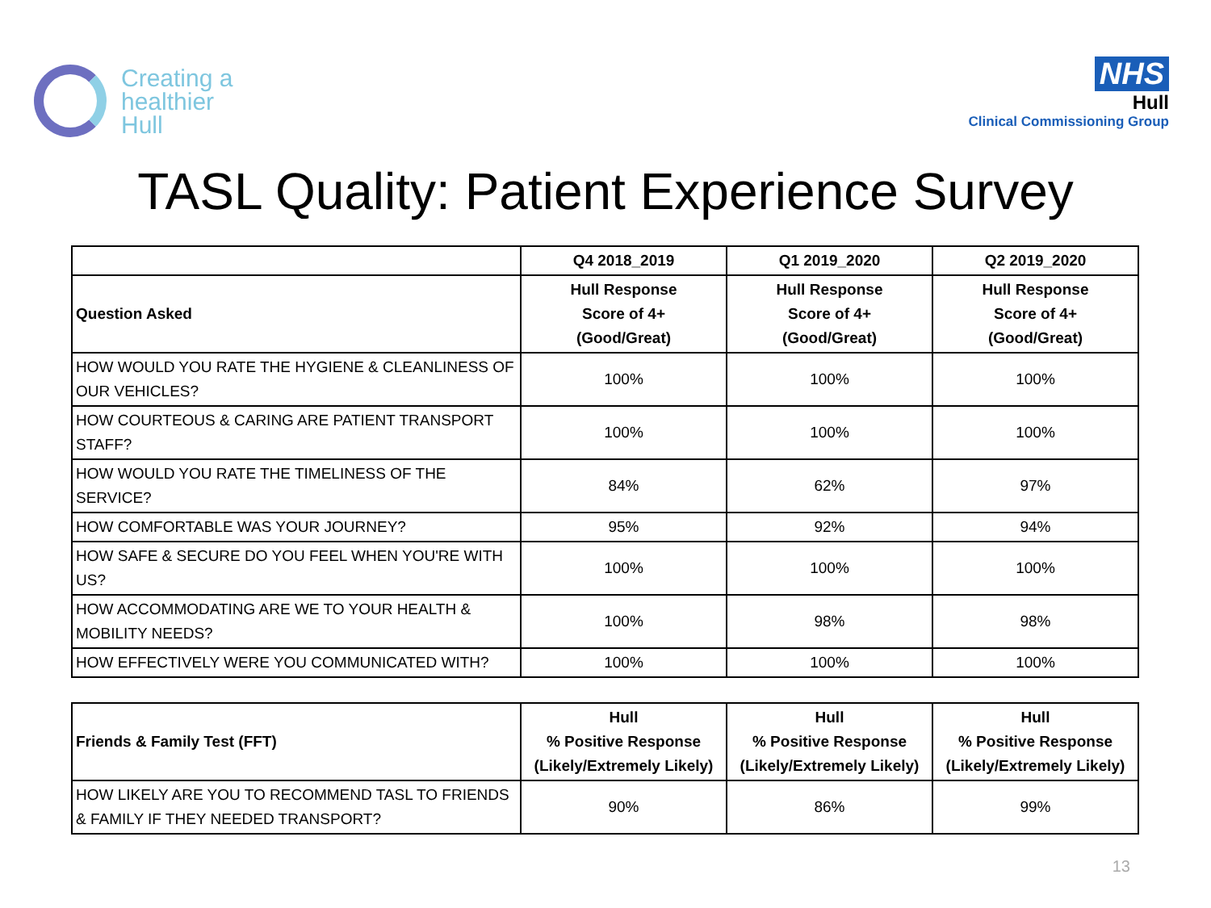Creating a
healthier
Hull
NHS
Hull
Clinical Commissioning Group
TASL Quality: Patient Experience Survey
| | Q4 2018_2019 | Q1 2019_2020 | Q2 2019_2020 |
| --- | --- | --- | --- |
| Question Asked | Hull Response Score of 4+ (Good/Great) | Hull Response Score of 4+ (Good/Great) | Hull Response Score of 4+ (Good/Great) |
| HOW WOULD YOU RATE THE HYGIENE & CLEANLINESS OF OUR VEHICLES? | 100% | 100% | 100% |
| HOW COURTEOUS & CARING ARE PATIENT TRANSPORT STAFF? | 100% | 100% | 100% |
| HOW WOULD YOU RATE THE TIMELINESS OF THE SERVICE? | 84% | 62% | 97% |
| HOW COMFORTABLE WAS YOUR JOURNEY? | 95% | 92% | 94% |
| HOW SAFE & SECURE DO YOU FEEL WHEN YOU'RE WITH US? | 100% | 100% | 100% |
| HOW ACCOMMODATING ARE WE TO YOUR HEALTH & MOBILITY NEEDS? | 100% | 98% | 98% |
| HOW EFFECTIVELY WERE YOU COMMUNICATED WITH? | 100% | 100% | 100% |
| Friends & Family Test (FFT) | Hull % Positive Response (Likely/Extremely Likely) | Hull % Positive Response (Likely/Extremely Likely) | Hull % Positive Response (Likely/Extremely Likely) |
| --- | --- | --- | --- |
| HOW LIKELY ARE YOU TO RECOMMEND TASL TO FRIENDS & FAMILY IF THEY NEEDED TRANSPORT? | 90% | 86% | 99% |
13